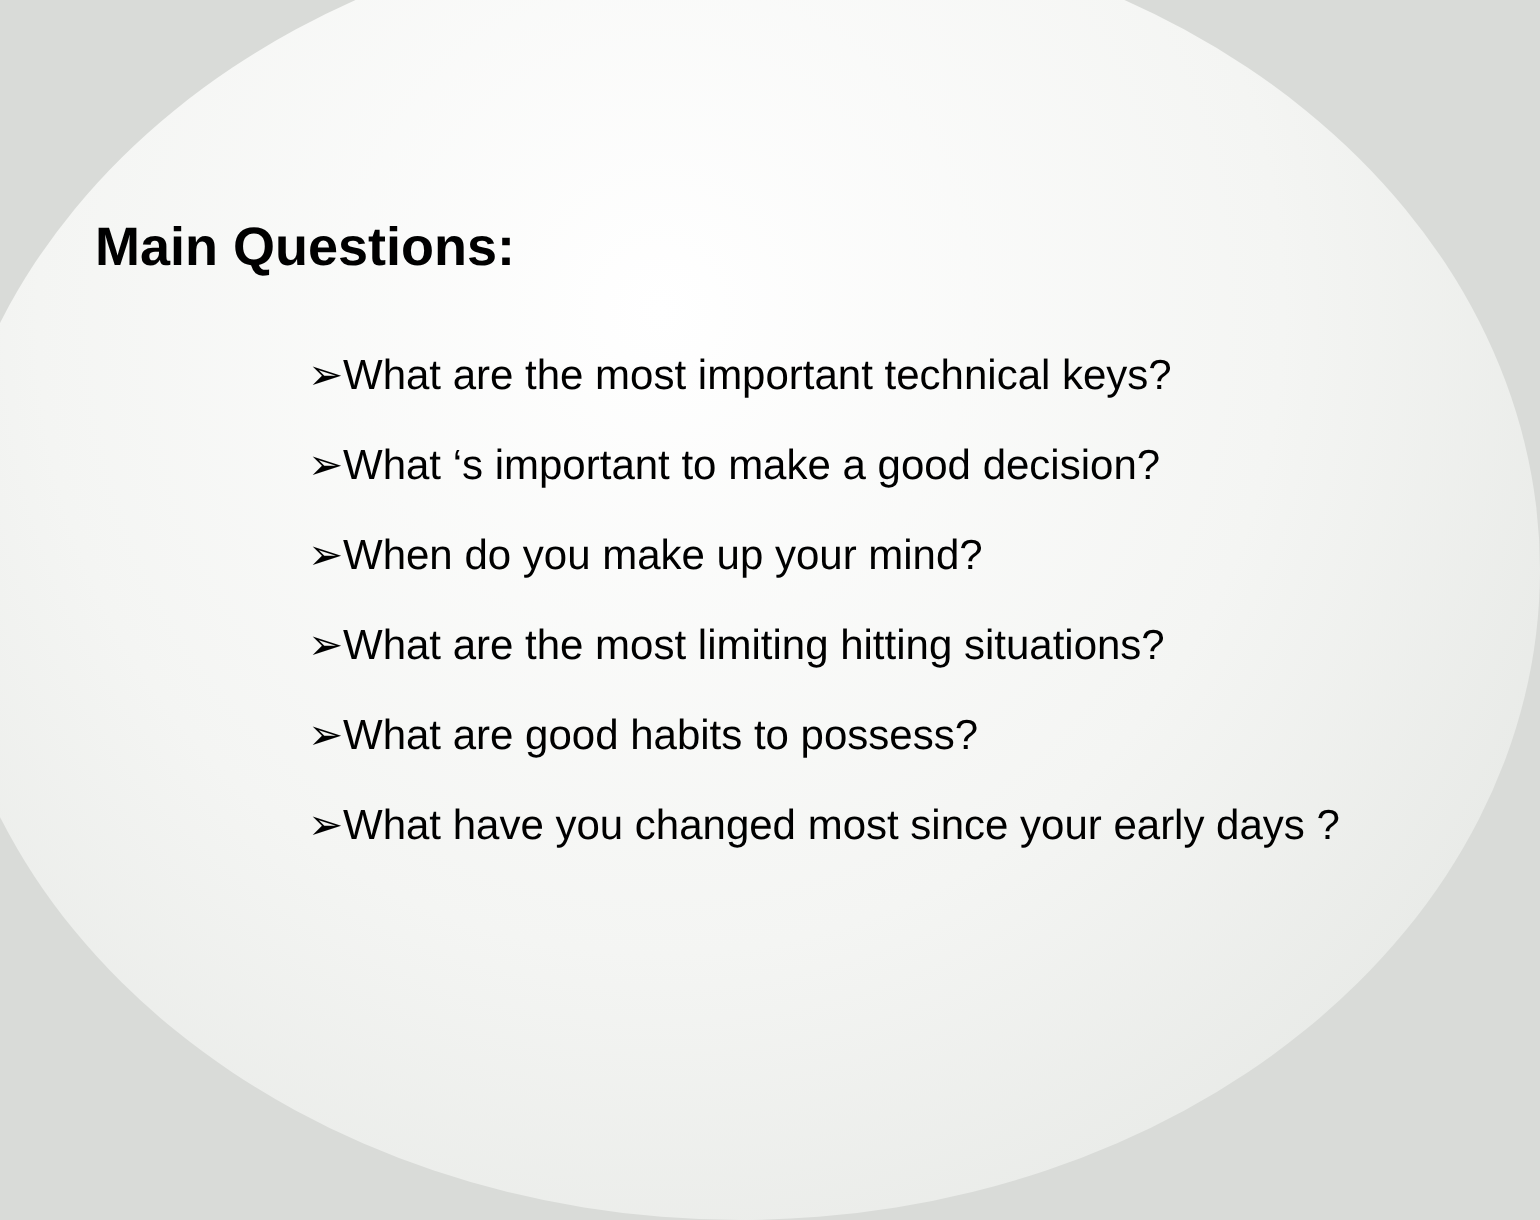Main Questions:
➢What are the most important technical keys?
➢What ‘s important to make a good decision?
➢When do you make up your mind?
➢What are the most limiting hitting situations?
➢What are good habits to possess?
➢What have you changed most since your early days ?